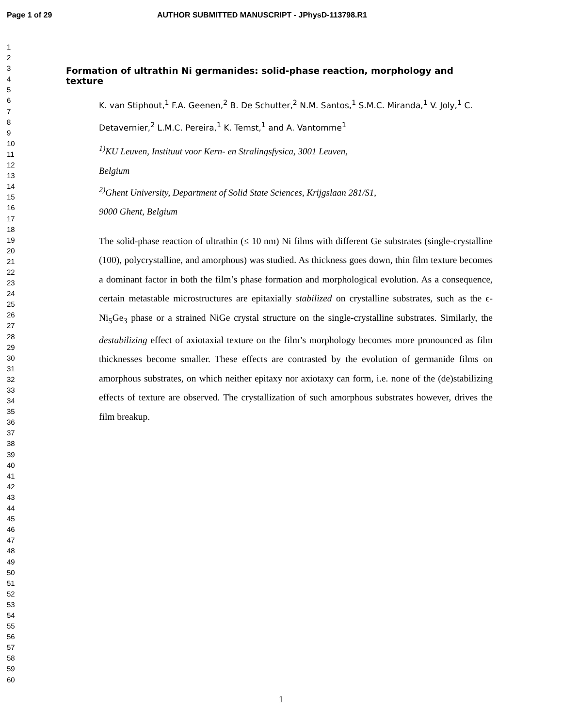Page 1 of 29 AUTHOR SUBMITTED MANUSCRIPT - JPhysD-113798.R1
1
2
3
4
5
6
7
8
9
10
11
12
13
14
15
16
17
18
19
20
21
22
23
24
25
26
27
28
29
30
31
32
33
34
35
36
37
38
39
40
41
42
43
44
45
46
47
48
49
50
51
52
53
54
55
56
57
58
59
60
Formation of ultrathin Ni germanides: solid-phase reaction, morphology and texture
K. van Stiphout,<sup>1</sup> F.A. Geenen,<sup>2</sup> B. De Schutter,<sup>2</sup> N.M. Santos,<sup>1</sup> S.M.C. Miranda,<sup>1</sup> V. Joly,<sup>1</sup> C. Detavernier,<sup>2</sup> L.M.C. Pereira,<sup>1</sup> K. Temst,<sup>1</sup> and A. Vantomme<sup>1</sup>
<sup>1)</sup> KU Leuven, Instituut voor Kern- en Stralingsfysica, 3001 Leuven,
Belgium
<sup>2)</sup> Ghent University, Department of Solid State Sciences, Krijgslaan 281/S1,
9000 Ghent, Belgium
The solid-phase reaction of ultrathin (≤ 10 nm) Ni films with different Ge substrates (single-crystalline (100), polycrystalline, and amorphous) was studied. As thickness goes down, thin film texture becomes a dominant factor in both the film’s phase formation and morphological evolution. As a consequence, certain metastable microstructures are epitaxially stabilized on crystalline substrates, such as the ϵ-Ni<sub>5</sub>Ge<sub>3</sub> phase or a strained NiGe crystal structure on the single-crystalline substrates. Similarly, the destabilizing effect of axiotaxial texture on the film’s morphology becomes more pronounced as film thicknesses become smaller. These effects are contrasted by the evolution of germanide films on amorphous substrates, on which neither epitaxy nor axiotaxy can form, i.e. none of the (de)stabilizing effects of texture are observed. The crystallization of such amorphous substrates however, drives the film breakup.
1